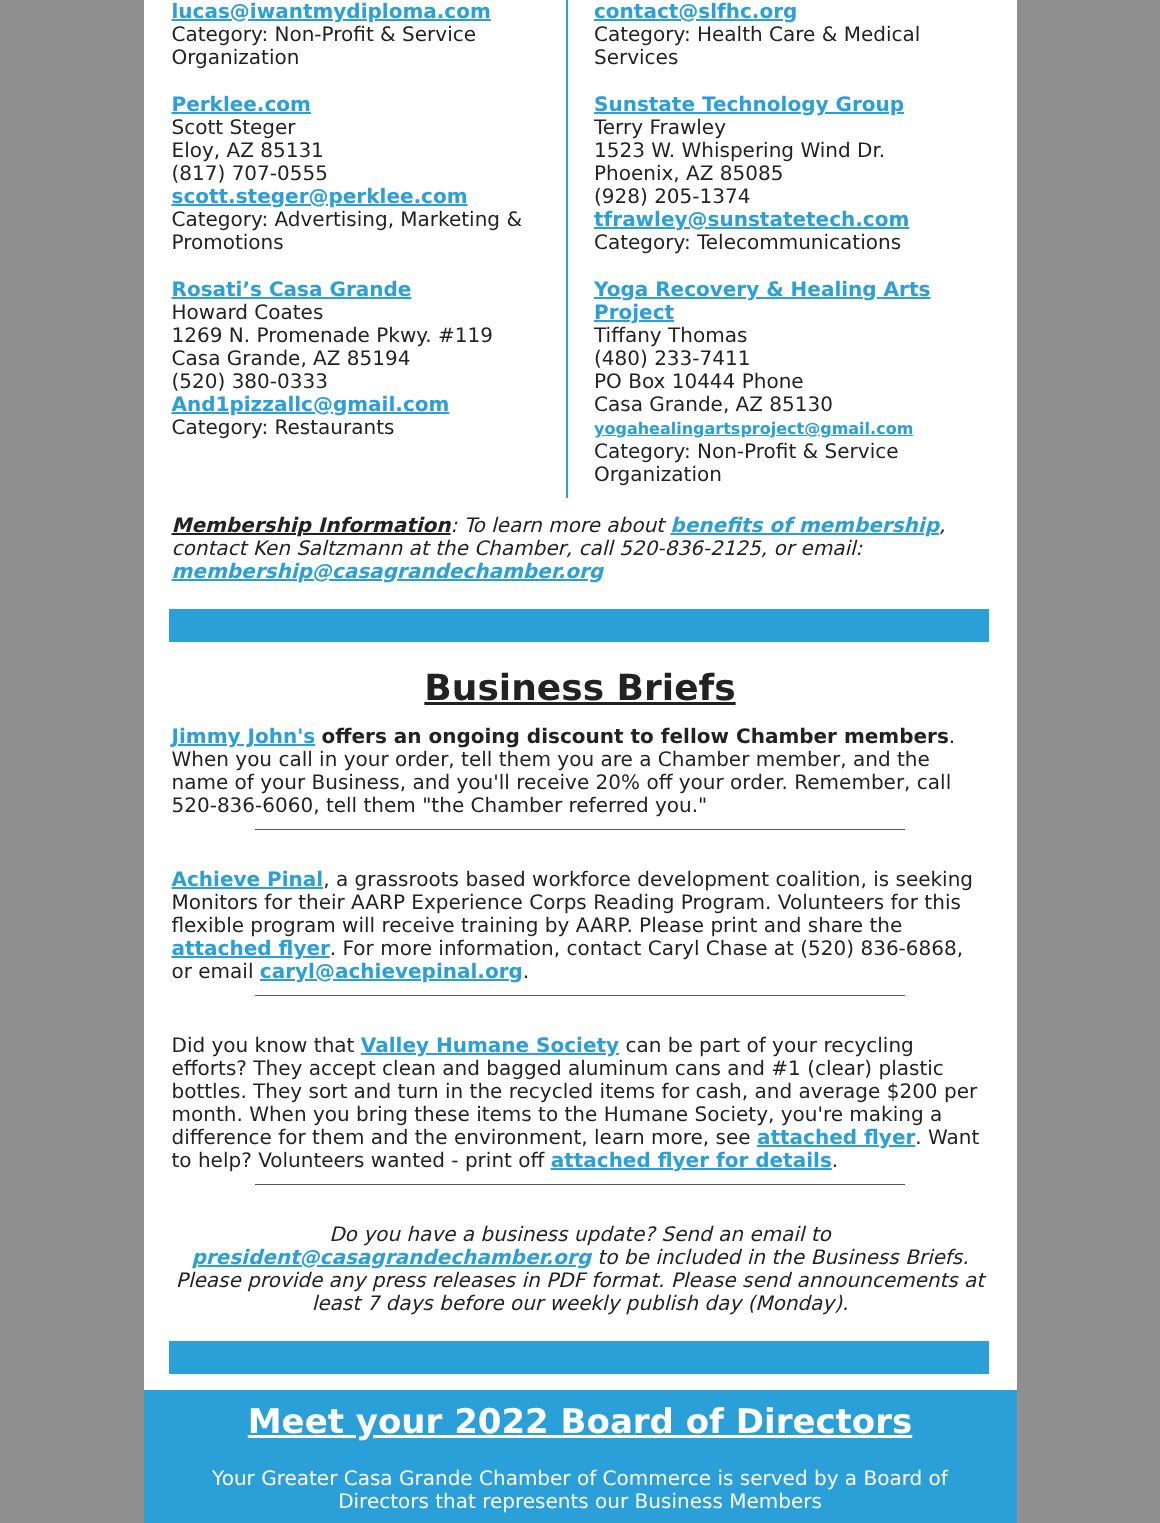lucas@iwantmydiploma.com
Category: Non-Profit & Service Organization
Perklee.com
Scott Steger
Eloy, AZ 85131
(817) 707-0555
scott.steger@perklee.com
Category: Advertising, Marketing & Promotions
Rosati’s Casa Grande
Howard Coates
1269 N. Promenade Pkwy. #119
Casa Grande, AZ 85194
(520) 380-0333
And1pizzallc@gmail.com
Category: Restaurants
contact@slfhc.org
Category: Health Care & Medical Services
Sunstate Technology Group
Terry Frawley
1523 W. Whispering Wind Dr.
Phoenix, AZ 85085
(928) 205-1374
tfrawley@sunstatetech.com
Category: Telecommunications
Yoga Recovery & Healing Arts Project
Tiffany Thomas
(480) 233-7411
PO Box 10444 Phone
Casa Grande, AZ 85130
yogahealingartsproject@gmail.com
Category: Non-Profit & Service Organization
Membership Information: To learn more about benefits of membership, contact Ken Saltzmann at the Chamber, call 520-836-2125, or email: membership@casagrandechamber.org
Business Briefs
Jimmy John's offers an ongoing discount to fellow Chamber members. When you call in your order, tell them you are a Chamber member, and the name of your Business, and you'll receive 20% off your order. Remember, call 520-836-6060, tell them "the Chamber referred you."
Achieve Pinal, a grassroots based workforce development coalition, is seeking Monitors for their AARP Experience Corps Reading Program. Volunteers for this flexible program will receive training by AARP. Please print and share the attached flyer. For more information, contact Caryl Chase at (520) 836-6868, or email caryl@achievepinal.org.
Did you know that Valley Humane Society can be part of your recycling efforts? They accept clean and bagged aluminum cans and #1 (clear) plastic bottles. They sort and turn in the recycled items for cash, and average $200 per month. When you bring these items to the Humane Society, you're making a difference for them and the environment, learn more, see attached flyer. Want to help? Volunteers wanted - print off attached flyer for details.
Do you have a business update? Send an email to president@casagrandechamber.org to be included in the Business Briefs. Please provide any press releases in PDF format. Please send announcements at least 7 days before our weekly publish day (Monday).
Meet your 2022 Board of Directors
Your Greater Casa Grande Chamber of Commerce is served by a Board of Directors that represents our Business Members